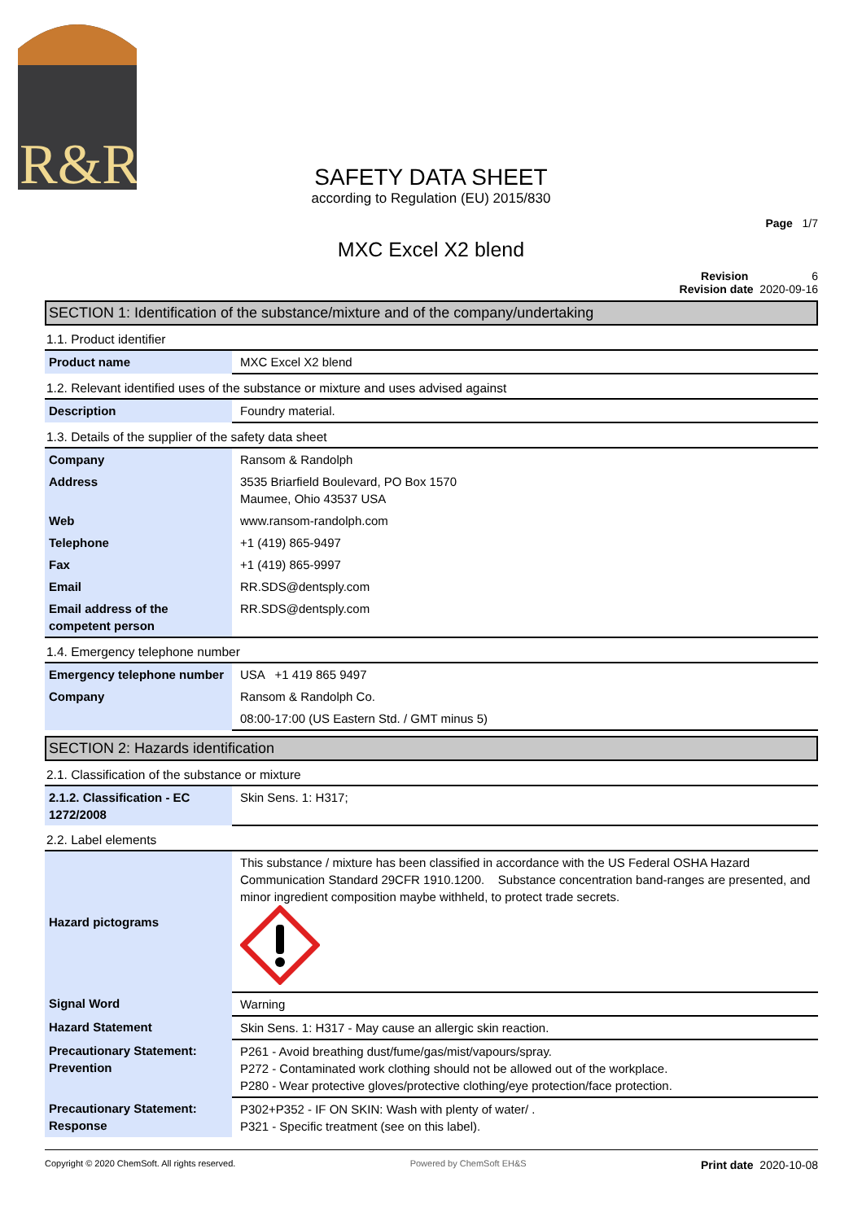R&R
SAFETY DATA SHEET
according to Regulation (EU) 2015/830
Page 1/7
MXC Excel X2 blend
Revision 6
Revision date 2020-09-16
SECTION 1: Identification of the substance/mixture and of the company/undertaking
1.1. Product identifier
| Product name | MXC Excel X2 blend |
1.2. Relevant identified uses of the substance or mixture and uses advised against
| Description | Foundry material. |
1.3. Details of the supplier of the safety data sheet
| Company | Ransom & Randolph |
| Address | 3535 Briarfield Boulevard, PO Box 1570 Maumee, Ohio 43537 USA |
| Web | www.ransom-randolph.com |
| Telephone | +1 (419) 865-9497 |
| Fax | +1 (419) 865-9997 |
| Email | RR.SDS@dentsply.com |
| Email address of the competent person | RR.SDS@dentsply.com |
1.4. Emergency telephone number
| Emergency telephone number | USA +1 419 865 9497 |
| Company | Ransom & Randolph Co. |
| | 08:00-17:00 (US Eastern Std. / GMT minus 5) |
SECTION 2: Hazards identification
2.1. Classification of the substance or mixture
| 2.1.2. Classification - EC 1272/2008 | Skin Sens. 1: H317; |
2.2. Label elements
| Hazard pictograms | This substance / mixture has been classified in accordance with the US Federal OSHA Hazard Communication Standard 29CFR 1910.1200. Substance concentration band-ranges are presented, and minor ingredient composition maybe withheld, to protect trade secrets. |
| Signal Word | Warning |
| Hazard Statement | Skin Sens. 1: H317 - May cause an allergic skin reaction. |
| Precautionary Statement: Prevention | P261 - Avoid breathing dust/fume/gas/mist/vapours/spray. P272 - Contaminated work clothing should not be allowed out of the workplace. P280 - Wear protective gloves/protective clothing/eye protection/face protection. |
| Precautionary Statement: Response | P302+P352 - IF ON SKIN: Wash with plenty of water/ . P321 - Specific treatment (see on this label). |
Copyright © 2020 ChemSoft. All rights reserved. Powered by ChemSoft EH&S Print date 2020-10-08